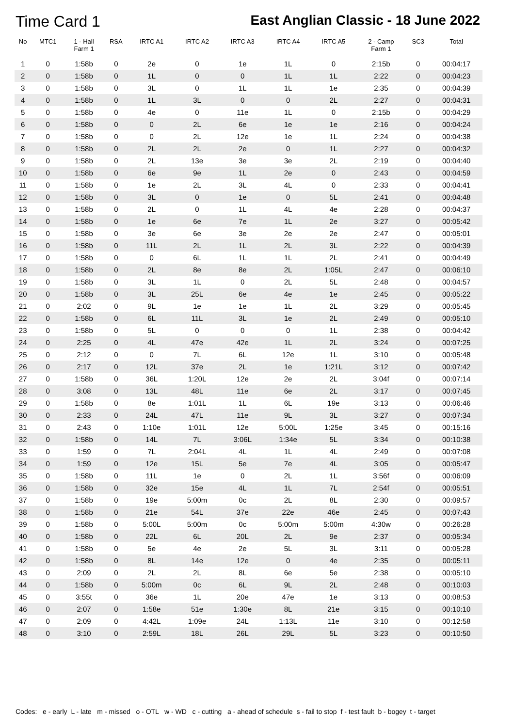Time Card 1 East Anglian Classic - 18 June 2022
| No | MTC1 | 1 - Hall Farm 1 | RSA | IRTC A1 | IRTC A2 | IRTC A3 | IRTC A4 | IRTC A5 | 2 - Camp Farm 1 | SC3 | Total |
| --- | --- | --- | --- | --- | --- | --- | --- | --- | --- | --- | --- |
| 1 | 0 | 1:58b | 0 | 2e | 0 | 1e | 1L | 0 | 2:15b | 0 | 00:04:17 |
| 2 | 0 | 1:58b | 0 | 1L | 0 | 0 | 1L | 1L | 2:22 | 0 | 00:04:23 |
| 3 | 0 | 1:58b | 0 | 3L | 0 | 1L | 1L | 1e | 2:35 | 0 | 00:04:39 |
| 4 | 0 | 1:58b | 0 | 1L | 3L | 0 | 0 | 2L | 2:27 | 0 | 00:04:31 |
| 5 | 0 | 1:58b | 0 | 4e | 0 | 11e | 1L | 0 | 2:15b | 0 | 00:04:29 |
| 6 | 0 | 1:58b | 0 | 0 | 2L | 6e | 1e | 1e | 2:16 | 0 | 00:04:24 |
| 7 | 0 | 1:58b | 0 | 0 | 2L | 12e | 1e | 1L | 2:24 | 0 | 00:04:38 |
| 8 | 0 | 1:58b | 0 | 2L | 2L | 2e | 0 | 1L | 2:27 | 0 | 00:04:32 |
| 9 | 0 | 1:58b | 0 | 2L | 13e | 3e | 3e | 2L | 2:19 | 0 | 00:04:40 |
| 10 | 0 | 1:58b | 0 | 6e | 9e | 1L | 2e | 0 | 2:43 | 0 | 00:04:59 |
| 11 | 0 | 1:58b | 0 | 1e | 2L | 3L | 4L | 0 | 2:33 | 0 | 00:04:41 |
| 12 | 0 | 1:58b | 0 | 3L | 0 | 1e | 0 | 5L | 2:41 | 0 | 00:04:48 |
| 13 | 0 | 1:58b | 0 | 2L | 0 | 1L | 4L | 4e | 2:28 | 0 | 00:04:37 |
| 14 | 0 | 1:58b | 0 | 1e | 6e | 7e | 1L | 2e | 3:27 | 0 | 00:05:42 |
| 15 | 0 | 1:58b | 0 | 3e | 6e | 3e | 2e | 2e | 2:47 | 0 | 00:05:01 |
| 16 | 0 | 1:58b | 0 | 11L | 2L | 1L | 2L | 3L | 2:22 | 0 | 00:04:39 |
| 17 | 0 | 1:58b | 0 | 0 | 6L | 1L | 1L | 2L | 2:41 | 0 | 00:04:49 |
| 18 | 0 | 1:58b | 0 | 2L | 8e | 8e | 2L | 1:05L | 2:47 | 0 | 00:06:10 |
| 19 | 0 | 1:58b | 0 | 3L | 1L | 0 | 2L | 5L | 2:48 | 0 | 00:04:57 |
| 20 | 0 | 1:58b | 0 | 3L | 25L | 6e | 4e | 1e | 2:45 | 0 | 00:05:22 |
| 21 | 0 | 2:02 | 0 | 9L | 1e | 1e | 1L | 2L | 3:29 | 0 | 00:05:45 |
| 22 | 0 | 1:58b | 0 | 6L | 11L | 3L | 1e | 2L | 2:49 | 0 | 00:05:10 |
| 23 | 0 | 1:58b | 0 | 5L | 0 | 0 | 0 | 1L | 2:38 | 0 | 00:04:42 |
| 24 | 0 | 2:25 | 0 | 4L | 47e | 42e | 1L | 2L | 3:24 | 0 | 00:07:25 |
| 25 | 0 | 2:12 | 0 | 0 | 7L | 6L | 12e | 1L | 3:10 | 0 | 00:05:48 |
| 26 | 0 | 2:17 | 0 | 12L | 37e | 2L | 1e | 1:21L | 3:12 | 0 | 00:07:42 |
| 27 | 0 | 1:58b | 0 | 36L | 1:20L | 12e | 2e | 2L | 3:04f | 0 | 00:07:14 |
| 28 | 0 | 3:08 | 0 | 13L | 48L | 11e | 6e | 2L | 3:17 | 0 | 00:07:45 |
| 29 | 0 | 1:58b | 0 | 8e | 1:01L | 1L | 6L | 19e | 3:13 | 0 | 00:06:46 |
| 30 | 0 | 2:33 | 0 | 24L | 47L | 11e | 9L | 3L | 3:27 | 0 | 00:07:34 |
| 31 | 0 | 2:43 | 0 | 1:10e | 1:01L | 12e | 5:00L | 1:25e | 3:45 | 0 | 00:15:16 |
| 32 | 0 | 1:58b | 0 | 14L | 7L | 3:06L | 1:34e | 5L | 3:34 | 0 | 00:10:38 |
| 33 | 0 | 1:59 | 0 | 7L | 2:04L | 4L | 1L | 4L | 2:49 | 0 | 00:07:08 |
| 34 | 0 | 1:59 | 0 | 12e | 15L | 5e | 7e | 4L | 3:05 | 0 | 00:05:47 |
| 35 | 0 | 1:58b | 0 | 11L | 1e | 0 | 2L | 1L | 3:56f | 0 | 00:06:09 |
| 36 | 0 | 1:58b | 0 | 32e | 15e | 4L | 1L | 7L | 2:54f | 0 | 00:05:51 |
| 37 | 0 | 1:58b | 0 | 19e | 5:00m | 0c | 2L | 8L | 2:30 | 0 | 00:09:57 |
| 38 | 0 | 1:58b | 0 | 21e | 54L | 37e | 22e | 46e | 2:45 | 0 | 00:07:43 |
| 39 | 0 | 1:58b | 0 | 5:00L | 5:00m | 0c | 5:00m | 5:00m | 4:30w | 0 | 00:26:28 |
| 40 | 0 | 1:58b | 0 | 22L | 6L | 20L | 2L | 9e | 2:37 | 0 | 00:05:34 |
| 41 | 0 | 1:58b | 0 | 5e | 4e | 2e | 5L | 3L | 3:11 | 0 | 00:05:28 |
| 42 | 0 | 1:58b | 0 | 8L | 14e | 12e | 0 | 4e | 2:35 | 0 | 00:05:11 |
| 43 | 0 | 2:09 | 0 | 2L | 2L | 8L | 6e | 5e | 2:38 | 0 | 00:05:10 |
| 44 | 0 | 1:58b | 0 | 5:00m | 0c | 6L | 9L | 2L | 2:48 | 0 | 00:10:03 |
| 45 | 0 | 3:55t | 0 | 36e | 1L | 20e | 47e | 1e | 3:13 | 0 | 00:08:53 |
| 46 | 0 | 2:07 | 0 | 1:58e | 51e | 1:30e | 8L | 21e | 3:15 | 0 | 00:10:10 |
| 47 | 0 | 2:09 | 0 | 4:42L | 1:09e | 24L | 1:13L | 11e | 3:10 | 0 | 00:12:58 |
| 48 | 0 | 3:10 | 0 | 2:59L | 18L | 26L | 29L | 5L | 3:23 | 0 | 00:10:50 |
Codes: e - early L - late m - missed o - OTL w - WD c - cutting a - ahead of schedule s - fail to stop f - test fault b - bogey t - target